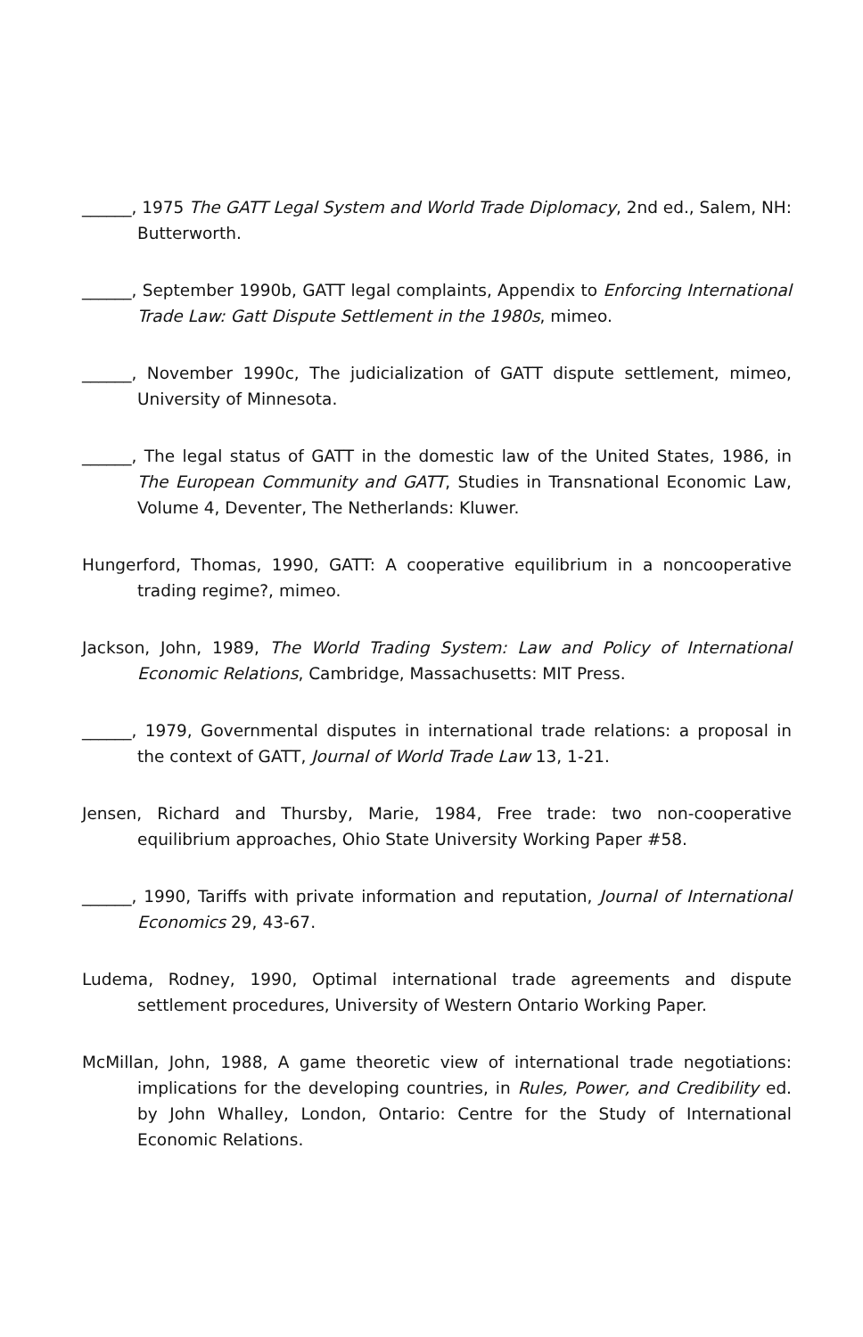______, 1975 The GATT Legal System and World Trade Diplomacy, 2nd ed., Salem, NH: Butterworth.
______, September 1990b, GATT legal complaints, Appendix to Enforcing International Trade Law: Gatt Dispute Settlement in the 1980s, mimeo.
______, November 1990c, The judicialization of GATT dispute settlement, mimeo, University of Minnesota.
______, The legal status of GATT in the domestic law of the United States, 1986, in The European Community and GATT, Studies in Transnational Economic Law, Volume 4, Deventer, The Netherlands: Kluwer.
Hungerford, Thomas, 1990, GATT: A cooperative equilibrium in a noncooperative trading regime?, mimeo.
Jackson, John, 1989, The World Trading System: Law and Policy of International Economic Relations, Cambridge, Massachusetts: MIT Press.
______, 1979, Governmental disputes in international trade relations: a proposal in the context of GATT, Journal of World Trade Law 13, 1-21.
Jensen, Richard and Thursby, Marie, 1984, Free trade: two non-cooperative equilibrium approaches, Ohio State University Working Paper #58.
______, 1990, Tariffs with private information and reputation, Journal of International Economics 29, 43-67.
Ludema, Rodney, 1990, Optimal international trade agreements and dispute settlement procedures, University of Western Ontario Working Paper.
McMillan, John, 1988, A game theoretic view of international trade negotiations: implications for the developing countries, in Rules, Power, and Credibility ed. by John Whalley, London, Ontario: Centre for the Study of International Economic Relations.